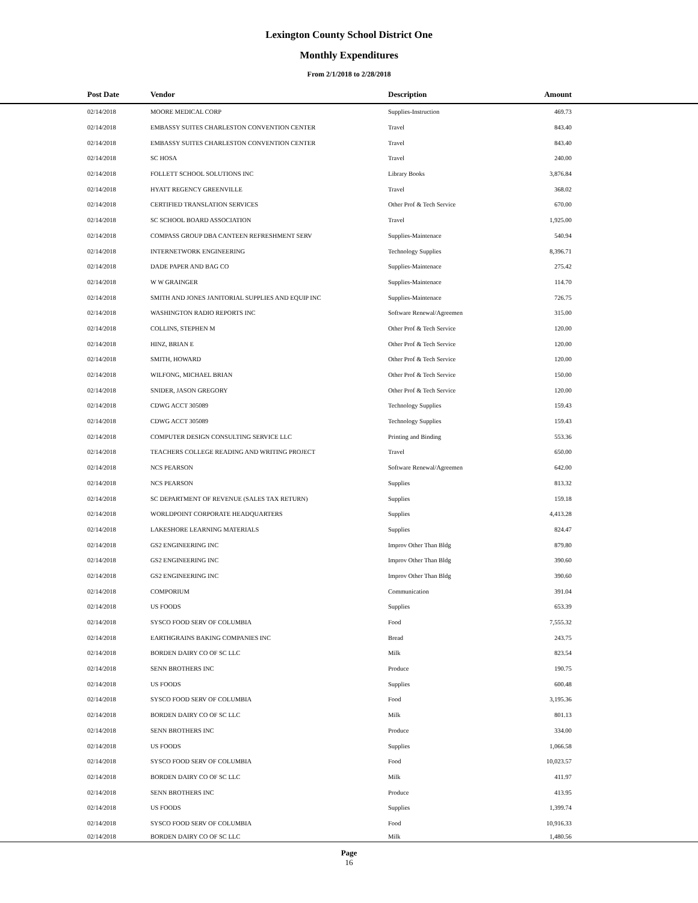Lexington County School District One
Monthly Expenditures
From 2/1/2018 to 2/28/2018
| | Post Date | Vendor | Description | Amount | |
| --- | --- | --- | --- | --- | --- |
| | 02/14/2018 | MOORE MEDICAL CORP | Supplies-Instruction | 469.73 | |
| | 02/14/2018 | EMBASSY SUITES CHARLESTON CONVENTION CENTER | Travel | 843.40 | |
| | 02/14/2018 | EMBASSY SUITES CHARLESTON CONVENTION CENTER | Travel | 843.40 | |
| | 02/14/2018 | SC HOSA | Travel | 240.00 | |
| | 02/14/2018 | FOLLETT SCHOOL SOLUTIONS INC | Library Books | 3,876.84 | |
| | 02/14/2018 | HYATT REGENCY GREENVILLE | Travel | 368.02 | |
| | 02/14/2018 | CERTIFIED TRANSLATION SERVICES | Other Prof & Tech Service | 670.00 | |
| | 02/14/2018 | SC SCHOOL BOARD ASSOCIATION | Travel | 1,925.00 | |
| | 02/14/2018 | COMPASS GROUP DBA CANTEEN REFRESHMENT SERV | Supplies-Maintenace | 540.94 | |
| | 02/14/2018 | INTERNETWORK ENGINEERING | Technology Supplies | 8,396.71 | |
| | 02/14/2018 | DADE PAPER AND BAG CO | Supplies-Maintenace | 275.42 | |
| | 02/14/2018 | W W GRAINGER | Supplies-Maintenace | 114.70 | |
| | 02/14/2018 | SMITH AND JONES JANITORIAL SUPPLIES AND EQUIP INC | Supplies-Maintenace | 726.75 | |
| | 02/14/2018 | WASHINGTON RADIO REPORTS INC | Software Renewal/Agreemen | 315.00 | |
| | 02/14/2018 | COLLINS, STEPHEN M | Other Prof & Tech Service | 120.00 | |
| | 02/14/2018 | HINZ, BRIAN E | Other Prof & Tech Service | 120.00 | |
| | 02/14/2018 | SMITH, HOWARD | Other Prof & Tech Service | 120.00 | |
| | 02/14/2018 | WILFONG, MICHAEL BRIAN | Other Prof & Tech Service | 150.00 | |
| | 02/14/2018 | SNIDER, JASON GREGORY | Other Prof & Tech Service | 120.00 | |
| | 02/14/2018 | CDWG ACCT 305089 | Technology Supplies | 159.43 | |
| | 02/14/2018 | CDWG ACCT 305089 | Technology Supplies | 159.43 | |
| | 02/14/2018 | COMPUTER DESIGN CONSULTING SERVICE LLC | Printing and Binding | 553.36 | |
| | 02/14/2018 | TEACHERS COLLEGE READING AND WRITING PROJECT | Travel | 650.00 | |
| | 02/14/2018 | NCS PEARSON | Software Renewal/Agreemen | 642.00 | |
| | 02/14/2018 | NCS PEARSON | Supplies | 813.32 | |
| | 02/14/2018 | SC DEPARTMENT OF REVENUE (SALES TAX RETURN) | Supplies | 159.18 | |
| | 02/14/2018 | WORLDPOINT CORPORATE HEADQUARTERS | Supplies | 4,413.28 | |
| | 02/14/2018 | LAKESHORE LEARNING MATERIALS | Supplies | 824.47 | |
| | 02/14/2018 | GS2 ENGINEERING INC | Improv Other Than Bldg | 879.80 | |
| | 02/14/2018 | GS2 ENGINEERING INC | Improv Other Than Bldg | 390.60 | |
| | 02/14/2018 | GS2 ENGINEERING INC | Improv Other Than Bldg | 390.60 | |
| | 02/14/2018 | COMPORIUM | Communication | 391.04 | |
| | 02/14/2018 | US FOODS | Supplies | 653.39 | |
| | 02/14/2018 | SYSCO FOOD SERV OF COLUMBIA | Food | 7,555.32 | |
| | 02/14/2018 | EARTHGRAINS BAKING COMPANIES INC | Bread | 243.75 | |
| | 02/14/2018 | BORDEN DAIRY CO OF SC LLC | Milk | 823.54 | |
| | 02/14/2018 | SENN BROTHERS INC | Produce | 190.75 | |
| | 02/14/2018 | US FOODS | Supplies | 600.48 | |
| | 02/14/2018 | SYSCO FOOD SERV OF COLUMBIA | Food | 3,195.36 | |
| | 02/14/2018 | BORDEN DAIRY CO OF SC LLC | Milk | 801.13 | |
| | 02/14/2018 | SENN BROTHERS INC | Produce | 334.00 | |
| | 02/14/2018 | US FOODS | Supplies | 1,066.58 | |
| | 02/14/2018 | SYSCO FOOD SERV OF COLUMBIA | Food | 10,023.57 | |
| | 02/14/2018 | BORDEN DAIRY CO OF SC LLC | Milk | 411.97 | |
| | 02/14/2018 | SENN BROTHERS INC | Produce | 413.95 | |
| | 02/14/2018 | US FOODS | Supplies | 1,399.74 | |
| | 02/14/2018 | SYSCO FOOD SERV OF COLUMBIA | Food | 10,916.33 | |
| | 02/14/2018 | BORDEN DAIRY CO OF SC LLC | Milk | 1,480.56 | |
Page
16